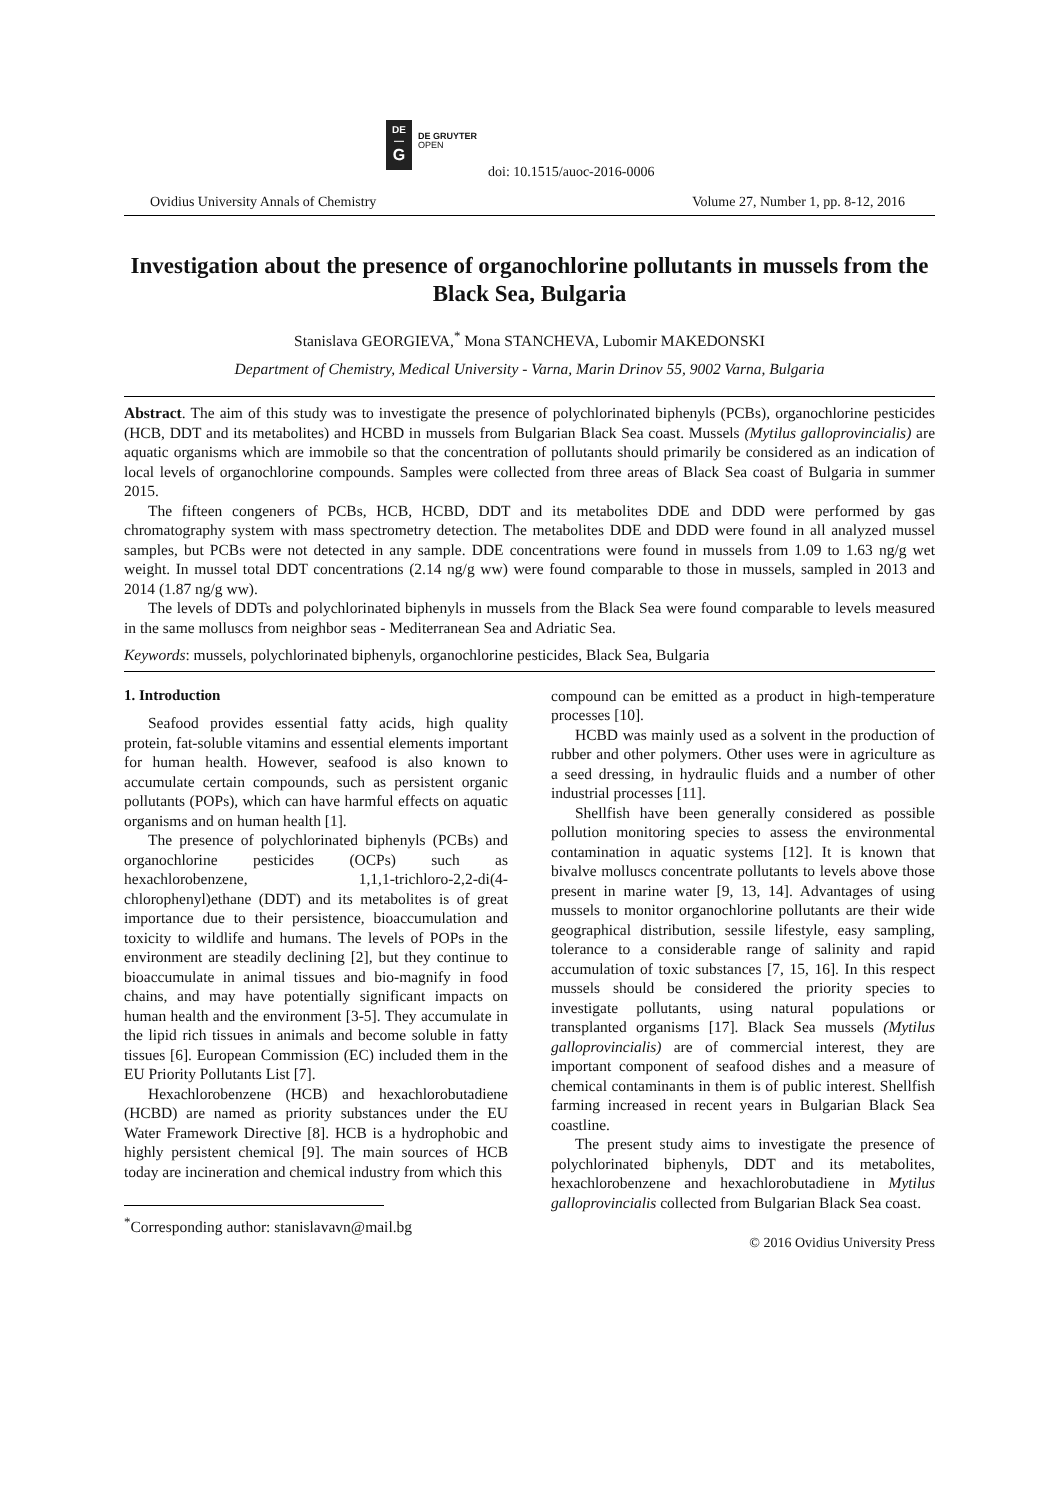DE
—
G
DE GRUYTER
OPEN
doi: 10.1515/auoc-2016-0006
Ovidius University Annals of Chemistry Volume 27, Number 1, pp. 8-12, 2016
Investigation about the presence of organochlorine pollutants in mussels from the Black Sea, Bulgaria
Stanislava GEORGIEVA,<sup>*</sup> Mona STANCHEVA, Lubomir MAKEDONSKI
Department of Chemistry, Medical University - Varna, Marin Drinov 55, 9002 Varna, Bulgaria
Abstract. The aim of this study was to investigate the presence of polychlorinated biphenyls (PCBs), organochlorine pesticides (HCB, DDT and its metabolites) and HCBD in mussels from Bulgarian Black Sea coast. Mussels (Mytilus galloprovincialis) are aquatic organisms which are immobile so that the concentration of pollutants should primarily be considered as an indication of local levels of organochlorine compounds. Samples were collected from three areas of Black Sea coast of Bulgaria in summer 2015.
The fifteen congeners of PCBs, HCB, HCBD, DDT and its metabolites DDE and DDD were performed by gas chromatography system with mass spectrometry detection. The metabolites DDE and DDD were found in all analyzed mussel samples, but PCBs were not detected in any sample. DDE concentrations were found in mussels from 1.09 to 1.63 ng/g wet weight. In mussel total DDT concentrations (2.14 ng/g ww) were found comparable to those in mussels, sampled in 2013 and 2014 (1.87 ng/g ww).
The levels of DDTs and polychlorinated biphenyls in mussels from the Black Sea were found comparable to levels measured in the same molluscs from neighbor seas - Mediterranean Sea and Adriatic Sea.
Keywords: mussels, polychlorinated biphenyls, organochlorine pesticides, Black Sea, Bulgaria
1. Introduction
Seafood provides essential fatty acids, high quality protein, fat-soluble vitamins and essential elements important for human health. However, seafood is also known to accumulate certain compounds, such as persistent organic pollutants (POPs), which can have harmful effects on aquatic organisms and on human health [1].
The presence of polychlorinated biphenyls (PCBs) and organochlorine pesticides (OCPs) such as hexachlorobenzene, 1,1,1-trichloro-2,2-di(4-chlorophenyl)ethane (DDT) and its metabolites is of great importance due to their persistence, bioaccumulation and toxicity to wildlife and humans. The levels of POPs in the environment are steadily declining [2], but they continue to bioaccumulate in animal tissues and bio-magnify in food chains, and may have potentially significant impacts on human health and the environment [3-5]. They accumulate in the lipid rich tissues in animals and become soluble in fatty tissues [6]. European Commission (EC) included them in the EU Priority Pollutants List [7].
Hexachlorobenzene (HCB) and hexachlorobutadiene (HCBD) are named as priority substances under the EU Water Framework Directive [8]. HCB is a hydrophobic and highly persistent chemical [9]. The main sources of HCB today are incineration and chemical industry from which this
<sup>*</sup> Corresponding author: stanislavavn@mail.bg
compound can be emitted as a product in high-temperature processes [10].
HCBD was mainly used as a solvent in the production of rubber and other polymers. Other uses were in agriculture as a seed dressing, in hydraulic fluids and a number of other industrial processes [11].
Shellfish have been generally considered as possible pollution monitoring species to assess the environmental contamination in aquatic systems [12]. It is known that bivalve molluscs concentrate pollutants to levels above those present in marine water [9, 13, 14]. Advantages of using mussels to monitor organochlorine pollutants are their wide geographical distribution, sessile lifestyle, easy sampling, tolerance to a considerable range of salinity and rapid accumulation of toxic substances [7, 15, 16]. In this respect mussels should be considered the priority species to investigate pollutants, using natural populations or transplanted organisms [17]. Black Sea mussels (Mytilus galloprovincialis) are of commercial interest, they are important component of seafood dishes and a measure of chemical contaminants in them is of public interest. Shellfish farming increased in recent years in Bulgarian Black Sea coastline.
The present study aims to investigate the presence of polychlorinated biphenyls, DDT and its metabolites, hexachlorobenzene and hexachlorobutadiene in Mytilus galloprovincialis collected from Bulgarian Black Sea coast.
© 2016 Ovidius University Press